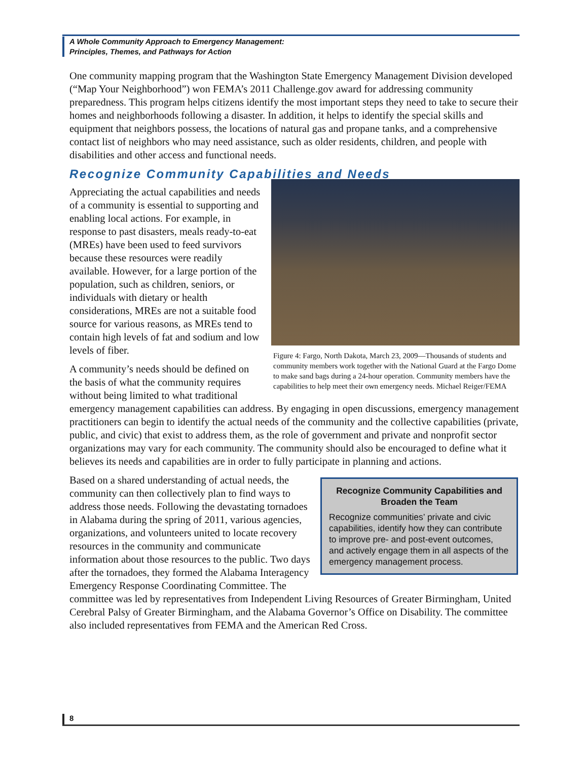A Whole Community Approach to Emergency Management:
Principles, Themes, and Pathways for Action
One community mapping program that the Washington State Emergency Management Division developed (“Map Your Neighborhood”) won FEMA’s 2011 Challenge.gov award for addressing community preparedness. This program helps citizens identify the most important steps they need to take to secure their homes and neighborhoods following a disaster. In addition, it helps to identify the special skills and equipment that neighbors possess, the locations of natural gas and propane tanks, and a comprehensive contact list of neighbors who may need assistance, such as older residents, children, and people with disabilities and other access and functional needs.
Recognize Community Capabilities and Needs
Figure 4: Fargo, North Dakota, March 23, 2009—Thousands of students and community members work together with the National Guard at the Fargo Dome to make sand bags during a 24-hour operation. Community members have the capabilities to help meet their own emergency needs. Michael Reiger/FEMA
Appreciating the actual capabilities and needs of a community is essential to supporting and enabling local actions. For example, in response to past disasters, meals ready-to-eat (MREs) have been used to feed survivors because these resources were readily available. However, for a large portion of the population, such as children, seniors, or individuals with dietary or health considerations, MREs are not a suitable food source for various reasons, as MREs tend to contain high levels of fat and sodium and low levels of fiber.
A community’s needs should be defined on the basis of what the community requires without being limited to what traditional emergency management capabilities can address. By engaging in open discussions, emergency management practitioners can begin to identify the actual needs of the community and the collective capabilities (private, public, and civic) that exist to address them, as the role of government and private and nonprofit sector organizations may vary for each community. The community should also be encouraged to define what it believes its needs and capabilities are in order to fully participate in planning and actions.
Recognize Community Capabilities and Broaden the Team
Recognize communities’ private and civic capabilities, identify how they can contribute to improve pre- and post-event outcomes, and actively engage them in all aspects of the emergency management process.
Based on a shared understanding of actual needs, the community can then collectively plan to find ways to address those needs. Following the devastating tornadoes in Alabama during the spring of 2011, various agencies, organizations, and volunteers united to locate recovery resources in the community and communicate information about those resources to the public. Two days after the tornadoes, they formed the Alabama Interagency Emergency Response Coordinating Committee. The committee was led by representatives from Independent Living Resources of Greater Birmingham, United Cerebral Palsy of Greater Birmingham, and the Alabama Governor’s Office on Disability. The committee also included representatives from FEMA and the American Red Cross.
8